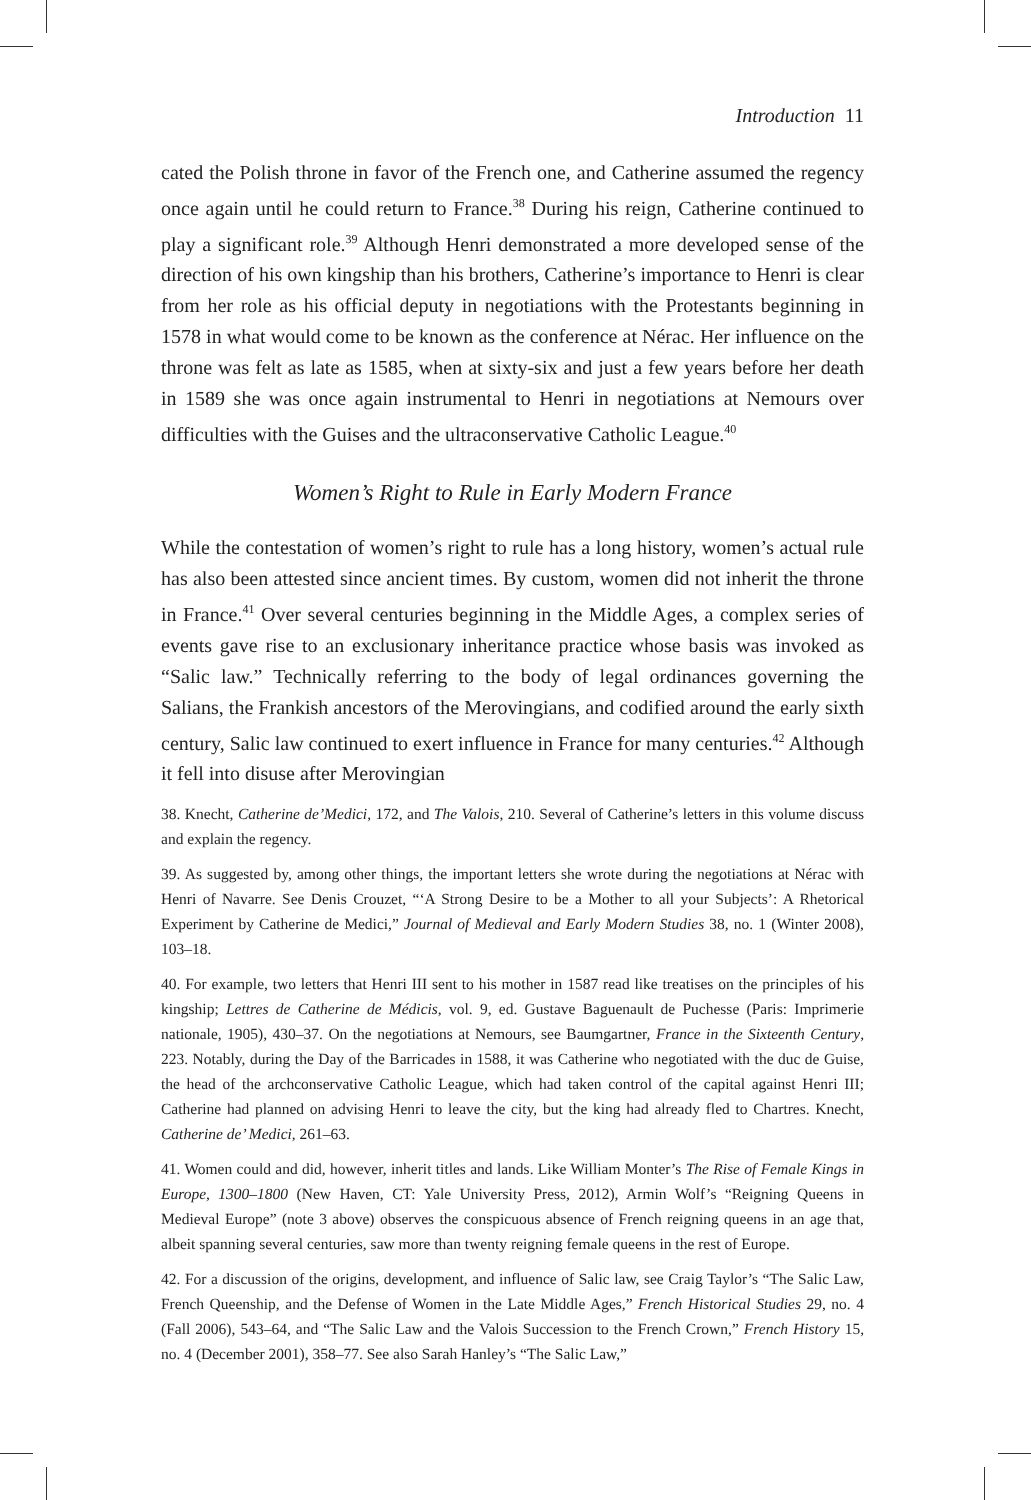Introduction 11
cated the Polish throne in favor of the French one, and Catherine assumed the regency once again until he could return to France.<sup>38</sup> During his reign, Catherine continued to play a significant role.<sup>39</sup> Although Henri demonstrated a more developed sense of the direction of his own kingship than his brothers, Catherine’s importance to Henri is clear from her role as his official deputy in negotiations with the Protestants beginning in 1578 in what would come to be known as the conference at Nérac. Her influence on the throne was felt as late as 1585, when at sixty-six and just a few years before her death in 1589 she was once again instrumental to Henri in negotiations at Nemours over difficulties with the Guises and the ultraconservative Catholic League.<sup>40</sup>
Women’s Right to Rule in Early Modern France
While the contestation of women’s right to rule has a long history, women’s actual rule has also been attested since ancient times. By custom, women did not inherit the throne in France.<sup>41</sup> Over several centuries beginning in the Middle Ages, a complex series of events gave rise to an exclusionary inheritance practice whose basis was invoked as “Salic law.” Technically referring to the body of legal ordinances governing the Salians, the Frankish ancestors of the Merovingians, and codified around the early sixth century, Salic law continued to exert influence in France for many centuries.<sup>42</sup> Although it fell into disuse after Merovingian
38. Knecht, Catherine de’Medici, 172, and The Valois, 210. Several of Catherine’s letters in this volume discuss and explain the regency.
39. As suggested by, among other things, the important letters she wrote during the negotiations at Nérac with Henri of Navarre. See Denis Crouzet, “‘A Strong Desire to be a Mother to all your Subjects’: A Rhetorical Experiment by Catherine de Medici,” Journal of Medieval and Early Modern Studies 38, no. 1 (Winter 2008), 103–18.
40. For example, two letters that Henri III sent to his mother in 1587 read like treatises on the principles of his kingship; Lettres de Catherine de Médicis, vol. 9, ed. Gustave Baguenault de Puchesse (Paris: Imprimerie nationale, 1905), 430–37. On the negotiations at Nemours, see Baumgartner, France in the Sixteenth Century, 223. Notably, during the Day of the Barricades in 1588, it was Catherine who negotiated with the duc de Guise, the head of the archconservative Catholic League, which had taken control of the capital against Henri III; Catherine had planned on advising Henri to leave the city, but the king had already fled to Chartres. Knecht, Catherine de’ Medici, 261–63.
41. Women could and did, however, inherit titles and lands. Like William Monter’s The Rise of Female Kings in Europe, 1300–1800 (New Haven, CT: Yale University Press, 2012), Armin Wolf’s “Reigning Queens in Medieval Europe” (note 3 above) observes the conspicuous absence of French reigning queens in an age that, albeit spanning several centuries, saw more than twenty reigning female queens in the rest of Europe.
42. For a discussion of the origins, development, and influence of Salic law, see Craig Taylor’s “The Salic Law, French Queenship, and the Defense of Women in the Late Middle Ages,” French Historical Studies 29, no. 4 (Fall 2006), 543–64, and “The Salic Law and the Valois Succession to the French Crown,” French History 15, no. 4 (December 2001), 358–77. See also Sarah Hanley’s “The Salic Law,”